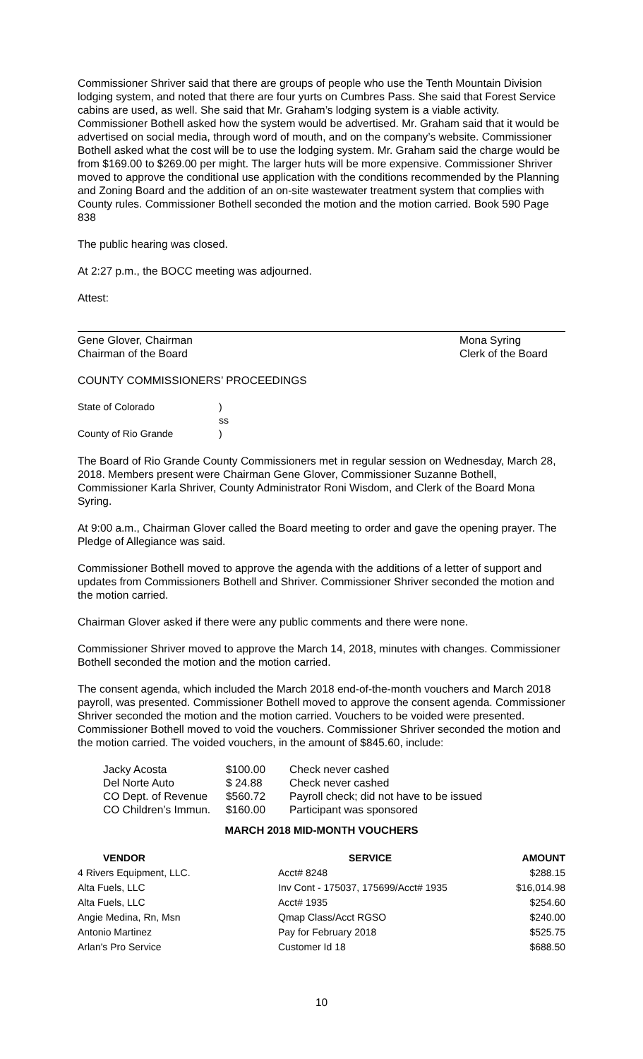Commissioner Shriver said that there are groups of people who use the Tenth Mountain Division lodging system, and noted that there are four yurts on Cumbres Pass. She said that Forest Service cabins are used, as well. She said that Mr. Graham’s lodging system is a viable activity. Commissioner Bothell asked how the system would be advertised. Mr. Graham said that it would be advertised on social media, through word of mouth, and on the company’s website. Commissioner Bothell asked what the cost will be to use the lodging system. Mr. Graham said the charge would be from $169.00 to $269.00 per might. The larger huts will be more expensive. Commissioner Shriver moved to approve the conditional use application with the conditions recommended by the Planning and Zoning Board and the addition of an on-site wastewater treatment system that complies with County rules. Commissioner Bothell seconded the motion and the motion carried. Book 590 Page 838
The public hearing was closed.
At 2:27 p.m., the BOCC meeting was adjourned.
Attest:
Gene Glover, Chairman
Chairman of the Board
Mona Syring
Clerk of the Board
COUNTY COMMISSIONERS’ PROCEEDINGS
| State of Colorado | ) |
| | ss |
| County of Rio Grande | ) |
The Board of Rio Grande County Commissioners met in regular session on Wednesday, March 28, 2018. Members present were Chairman Gene Glover, Commissioner Suzanne Bothell, Commissioner Karla Shriver, County Administrator Roni Wisdom, and Clerk of the Board Mona Syring.
At 9:00 a.m., Chairman Glover called the Board meeting to order and gave the opening prayer. The Pledge of Allegiance was said.
Commissioner Bothell moved to approve the agenda with the additions of a letter of support and updates from Commissioners Bothell and Shriver. Commissioner Shriver seconded the motion and the motion carried.
Chairman Glover asked if there were any public comments and there were none.
Commissioner Shriver moved to approve the March 14, 2018, minutes with changes. Commissioner Bothell seconded the motion and the motion carried.
The consent agenda, which included the March 2018 end-of-the-month vouchers and March 2018 payroll, was presented. Commissioner Bothell moved to approve the consent agenda. Commissioner Shriver seconded the motion and the motion carried. Vouchers to be voided were presented. Commissioner Bothell moved to void the vouchers. Commissioner Shriver seconded the motion and the motion carried. The voided vouchers, in the amount of $845.60, include:
| Jacky Acosta | $100.00 | Check never cashed |
| Del Norte Auto | $ 24.88 | Check never cashed |
| CO Dept. of Revenue | $560.72 | Payroll check; did not have to be issued |
| CO Children’s Immun. | $160.00 | Participant was sponsored |
MARCH 2018 MID-MONTH VOUCHERS
| VENDOR | SERVICE | AMOUNT |
| --- | --- | --- |
| 4 Rivers Equipment, LLC. | Acct# 8248 | $288.15 |
| Alta Fuels, LLC | Inv Cont - 175037, 175699/Acct# 1935 | $16,014.98 |
| Alta Fuels, LLC | Acct# 1935 | $254.60 |
| Angie Medina, Rn, Msn | Qmap Class/Acct RGSO | $240.00 |
| Antonio Martinez | Pay for February 2018 | $525.75 |
| Arlan's Pro Service | Customer Id 18 | $688.50 |
10